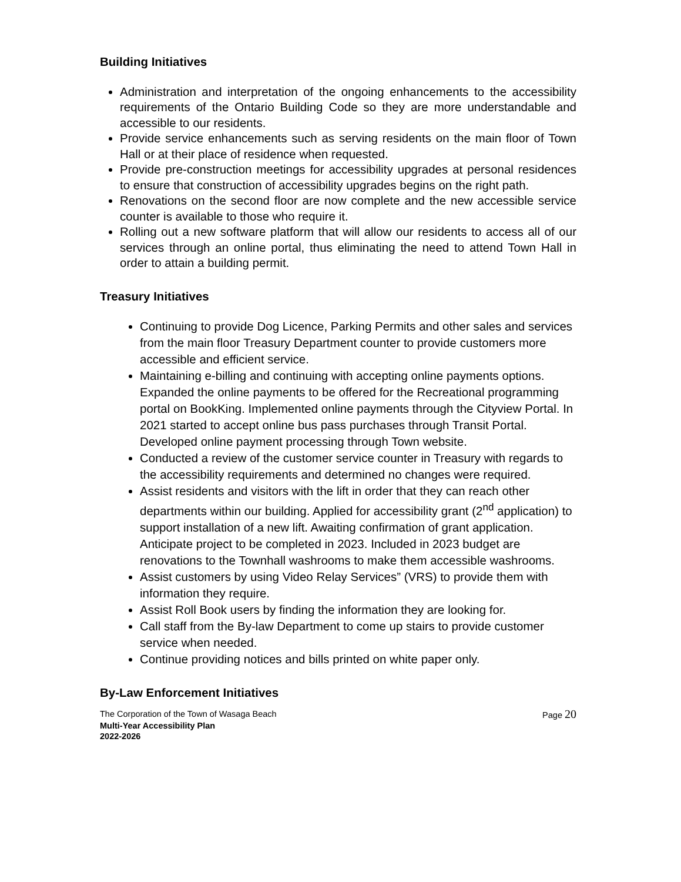Building Initiatives
Administration and interpretation of the ongoing enhancements to the accessibility requirements of the Ontario Building Code so they are more understandable and accessible to our residents.
Provide service enhancements such as serving residents on the main floor of Town Hall or at their place of residence when requested.
Provide pre-construction meetings for accessibility upgrades at personal residences to ensure that construction of accessibility upgrades begins on the right path.
Renovations on the second floor are now complete and the new accessible service counter is available to those who require it.
Rolling out a new software platform that will allow our residents to access all of our services through an online portal, thus eliminating the need to attend Town Hall in order to attain a building permit.
Treasury Initiatives
Continuing to provide Dog Licence, Parking Permits and other sales and services from the main floor Treasury Department counter to provide customers more accessible and efficient service.
Maintaining e-billing and continuing with accepting online payments options. Expanded the online payments to be offered for the Recreational programming portal on BookKing. Implemented online payments through the Cityview Portal. In 2021 started to accept online bus pass purchases through Transit Portal. Developed online payment processing through Town website.
Conducted a review of the customer service counter in Treasury with regards to the accessibility requirements and determined no changes were required.
Assist residents and visitors with the lift in order that they can reach other departments within our building. Applied for accessibility grant (2<sup>nd</sup> application) to support installation of a new lift. Awaiting confirmation of grant application. Anticipate project to be completed in 2023. Included in 2023 budget are renovations to the Townhall washrooms to make them accessible washrooms.
Assist customers by using Video Relay Services” (VRS) to provide them with information they require.
Assist Roll Book users by finding the information they are looking for.
Call staff from the By-law Department to come up stairs to provide customer service when needed.
Continue providing notices and bills printed on white paper only.
By-Law Enforcement Initiatives
The Corporation of the Town of Wasaga Beach Page 20
Multi-Year Accessibility Plan
2022-2026